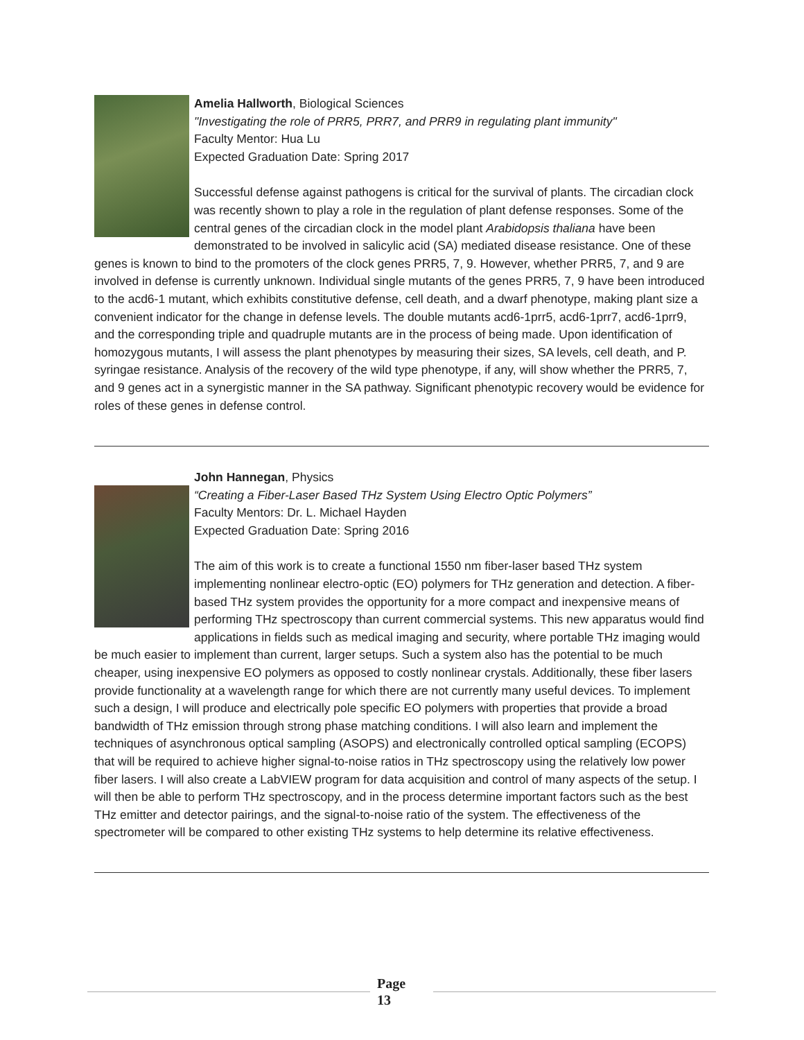Amelia Hallworth, Biological Sciences
"Investigating the role of PRR5, PRR7, and PRR9 in regulating plant immunity"
Faculty Mentor: Hua Lu
Expected Graduation Date: Spring 2017
Successful defense against pathogens is critical for the survival of plants. The circadian clock was recently shown to play a role in the regulation of plant defense responses. Some of the central genes of the circadian clock in the model plant Arabidopsis thaliana have been demonstrated to be involved in salicylic acid (SA) mediated disease resistance. One of these genes is known to bind to the promoters of the clock genes PRR5, 7, 9. However, whether PRR5, 7, and 9 are involved in defense is currently unknown. Individual single mutants of the genes PRR5, 7, 9 have been introduced to the acd6-1 mutant, which exhibits constitutive defense, cell death, and a dwarf phenotype, making plant size a convenient indicator for the change in defense levels. The double mutants acd6-1prr5, acd6-1prr7, acd6-1prr9, and the corresponding triple and quadruple mutants are in the process of being made. Upon identification of homozygous mutants, I will assess the plant phenotypes by measuring their sizes, SA levels, cell death, and P. syringae resistance. Analysis of the recovery of the wild type phenotype, if any, will show whether the PRR5, 7, and 9 genes act in a synergistic manner in the SA pathway. Significant phenotypic recovery would be evidence for roles of these genes in defense control.
John Hannegan, Physics
“Creating a Fiber-Laser Based THz System Using Electro Optic Polymers”
Faculty Mentors: Dr. L. Michael Hayden
Expected Graduation Date: Spring 2016
The aim of this work is to create a functional 1550 nm fiber-laser based THz system implementing nonlinear electro-optic (EO) polymers for THz generation and detection. A fiber-based THz system provides the opportunity for a more compact and inexpensive means of performing THz spectroscopy than current commercial systems. This new apparatus would find applications in fields such as medical imaging and security, where portable THz imaging would be much easier to implement than current, larger setups. Such a system also has the potential to be much cheaper, using inexpensive EO polymers as opposed to costly nonlinear crystals. Additionally, these fiber lasers provide functionality at a wavelength range for which there are not currently many useful devices. To implement such a design, I will produce and electrically pole specific EO polymers with properties that provide a broad bandwidth of THz emission through strong phase matching conditions. I will also learn and implement the techniques of asynchronous optical sampling (ASOPS) and electronically controlled optical sampling (ECOPS) that will be required to achieve higher signal-to-noise ratios in THz spectroscopy using the relatively low power fiber lasers. I will also create a LabVIEW program for data acquisition and control of many aspects of the setup. I will then be able to perform THz spectroscopy, and in the process determine important factors such as the best THz emitter and detector pairings, and the signal-to-noise ratio of the system. The effectiveness of the spectrometer will be compared to other existing THz systems to help determine its relative effectiveness.
Page
13